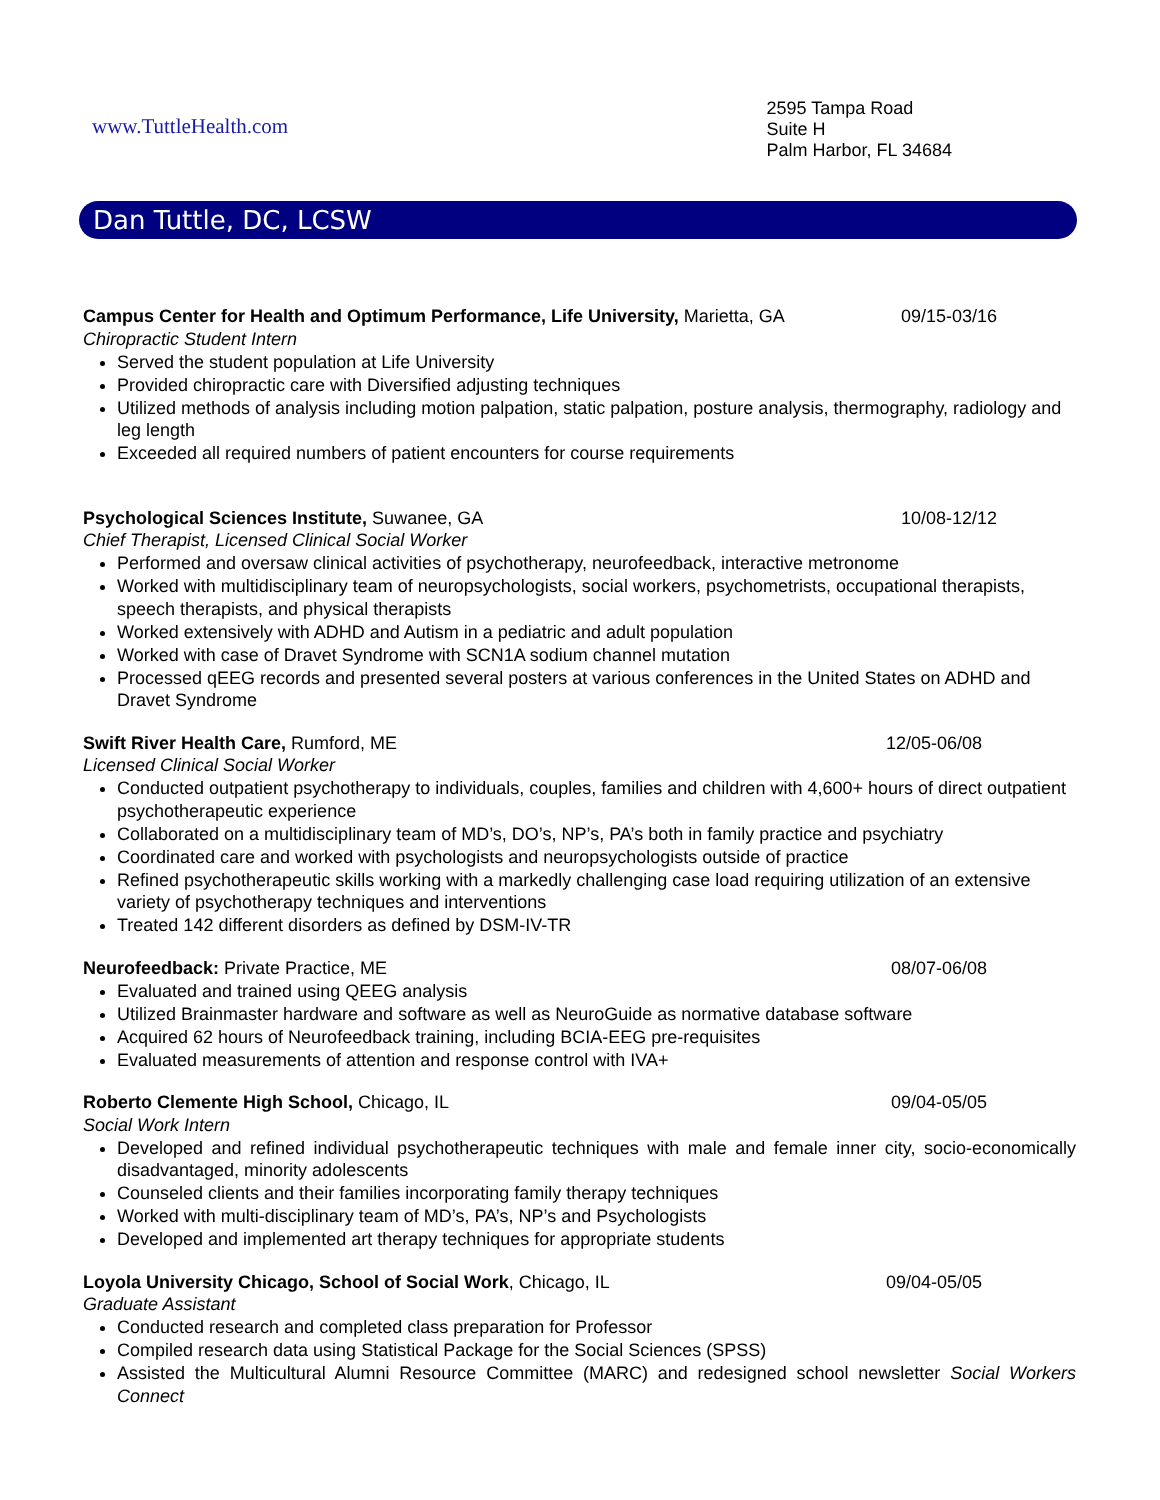www.TuttleHealth.com
2595 Tampa Road
Suite H
Palm Harbor, FL 34684
Dan Tuttle, DC, LCSW
Campus Center for Health and Optimum Performance, Life University, Marietta, GA 09/15-03/16
Chiropractic Student Intern
Served the student population at Life University
Provided chiropractic care with Diversified adjusting techniques
Utilized methods of analysis including motion palpation, static palpation, posture analysis, thermography, radiology and leg length
Exceeded all required numbers of patient encounters for course requirements
Psychological Sciences Institute, Suwanee, GA 10/08-12/12
Chief Therapist, Licensed Clinical Social Worker
Performed and oversaw clinical activities of psychotherapy, neurofeedback, interactive metronome
Worked with multidisciplinary team of neuropsychologists, social workers, psychometrists, occupational therapists, speech therapists, and physical therapists
Worked extensively with ADHD and Autism in a pediatric and adult population
Worked with case of Dravet Syndrome with SCN1A sodium channel mutation
Processed qEEG records and presented several posters at various conferences in the United States on ADHD and Dravet Syndrome
Swift River Health Care, Rumford, ME 12/05-06/08
Licensed Clinical Social Worker
Conducted outpatient psychotherapy to individuals, couples, families and children with 4,600+ hours of direct outpatient psychotherapeutic experience
Collaborated on a multidisciplinary team of MD’s, DO’s, NP’s, PA’s both in family practice and psychiatry
Coordinated care and worked with psychologists and neuropsychologists outside of practice
Refined psychotherapeutic skills working with a markedly challenging case load requiring utilization of an extensive variety of psychotherapy techniques and interventions
Treated 142 different disorders as defined by DSM-IV-TR
Neurofeedback: Private Practice, ME 08/07-06/08
Evaluated and trained using QEEG analysis
Utilized Brainmaster hardware and software as well as NeuroGuide as normative database software
Acquired 62 hours of Neurofeedback training, including BCIA-EEG pre-requisites
Evaluated measurements of attention and response control with IVA+
Roberto Clemente High School, Chicago, IL 09/04-05/05
Social Work Intern
Developed and refined individual psychotherapeutic techniques with male and female inner city, socio-economically disadvantaged, minority adolescents
Counseled clients and their families incorporating family therapy techniques
Worked with multi-disciplinary team of MD’s, PA’s, NP’s and Psychologists
Developed and implemented art therapy techniques for appropriate students
Loyola University Chicago, School of Social Work, Chicago, IL 09/04-05/05
Graduate Assistant
Conducted research and completed class preparation for Professor
Compiled research data using Statistical Package for the Social Sciences (SPSS)
Assisted the Multicultural Alumni Resource Committee (MARC) and redesigned school newsletter Social Workers Connect